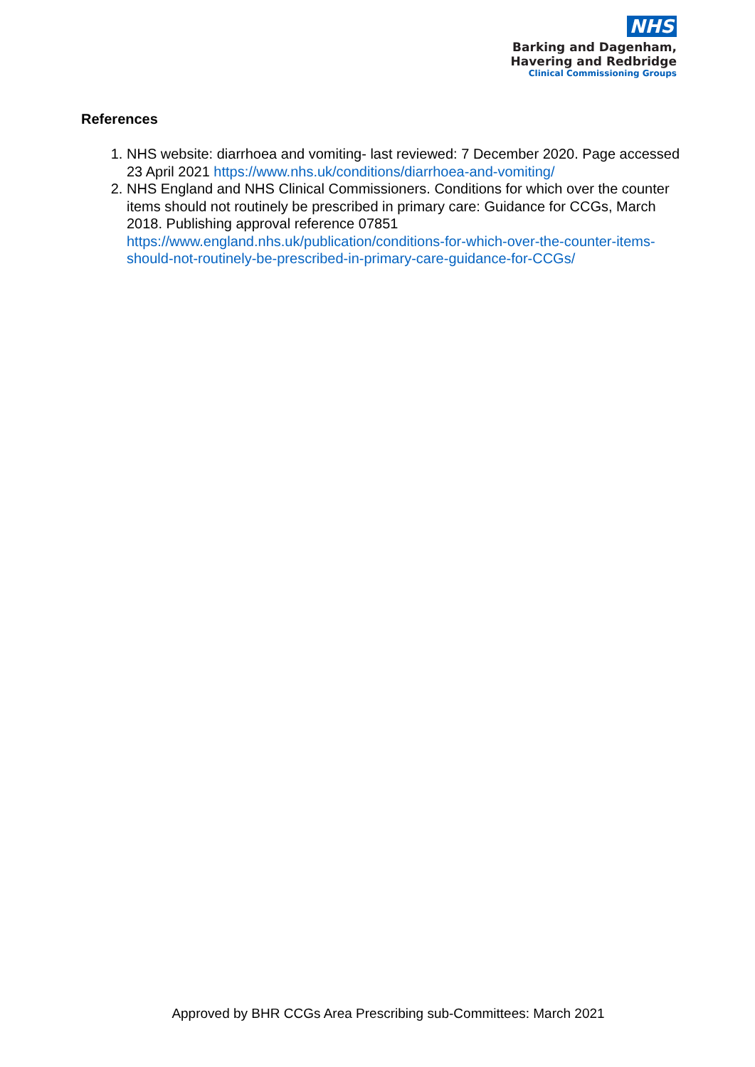NHS
Barking and Dagenham,
Havering and Redbridge
Clinical Commissioning Groups
References
1. NHS website: diarrhoea and vomiting- last reviewed: 7 December 2020. Page accessed 23 April 2021 https://www.nhs.uk/conditions/diarrhoea-and-vomiting/
2. NHS England and NHS Clinical Commissioners. Conditions for which over the counter items should not routinely be prescribed in primary care: Guidance for CCGs, March 2018. Publishing approval reference 07851 https://www.england.nhs.uk/publication/conditions-for-which-over-the-counter-items-should-not-routinely-be-prescribed-in-primary-care-guidance-for-CCGs/
Approved by BHR CCGs Area Prescribing sub-Committees: March 2021